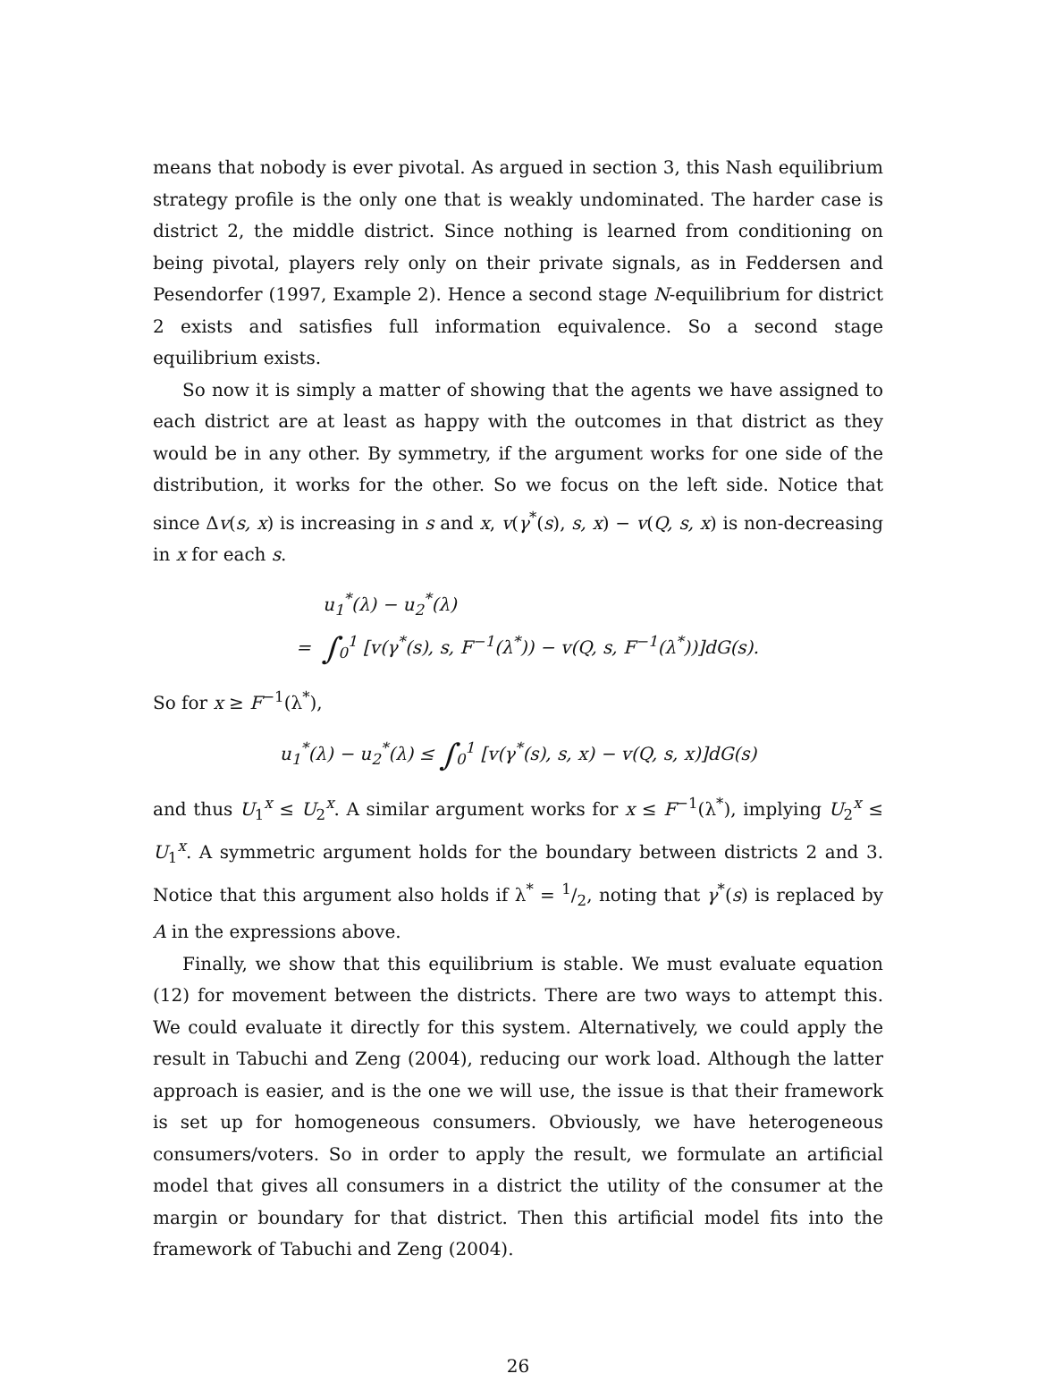means that nobody is ever pivotal. As argued in section 3, this Nash equilibrium strategy profile is the only one that is weakly undominated. The harder case is district 2, the middle district. Since nothing is learned from conditioning on being pivotal, players rely only on their private signals, as in Feddersen and Pesendorfer (1997, Example 2). Hence a second stage N-equilibrium for district 2 exists and satisfies full information equivalence. So a second stage equilibrium exists.
So now it is simply a matter of showing that the agents we have assigned to each district are at least as happy with the outcomes in that district as they would be in any other. By symmetry, if the argument works for one side of the distribution, it works for the other. So we focus on the left side. Notice that since Δv(s, x) is increasing in s and x, v(γ<sup>*</sup>(s), s, x) − v(Q, s, x) is non-decreasing in x for each s.
u<sub>1</sub><sup>*</sup>(λ) − u<sub>2</sub><sup>*</sup>(λ)
= ∫<sub>0</sub><sup>1</sup> [v(γ<sup>*</sup>(s), s, F<sup>−1</sup>(λ<sup>*</sup>)) − v(Q, s, F<sup>−1</sup>(λ<sup>*</sup>))]dG(s).
So for x ≥ F<sup>−1</sup>(λ<sup>*</sup>),
u<sub>1</sub><sup>*</sup>(λ) − u<sub>2</sub><sup>*</sup>(λ) ≤ ∫<sub>0</sub><sup>1</sup> [v(γ<sup>*</sup>(s), s, x) − v(Q, s, x)]dG(s)
and thus U<sub>1</sub><sup>x</sup> ≤ U<sub>2</sub><sup>x</sup>. A similar argument works for x ≤ F<sup>−1</sup>(λ<sup>*</sup>), implying U<sub>2</sub><sup>x</sup> ≤ U<sub>1</sub><sup>x</sup>. A symmetric argument holds for the boundary between districts 2 and 3. Notice that this argument also holds if λ<sup>*</sup> = 1/2, noting that γ<sup>*</sup>(s) is replaced by A in the expressions above.
Finally, we show that this equilibrium is stable. We must evaluate equation (12) for movement between the districts. There are two ways to attempt this. We could evaluate it directly for this system. Alternatively, we could apply the result in Tabuchi and Zeng (2004), reducing our work load. Although the latter approach is easier, and is the one we will use, the issue is that their framework is set up for homogeneous consumers. Obviously, we have heterogeneous consumers/voters. So in order to apply the result, we formulate an artificial model that gives all consumers in a district the utility of the consumer at the margin or boundary for that district. Then this artificial model fits into the framework of Tabuchi and Zeng (2004).
26